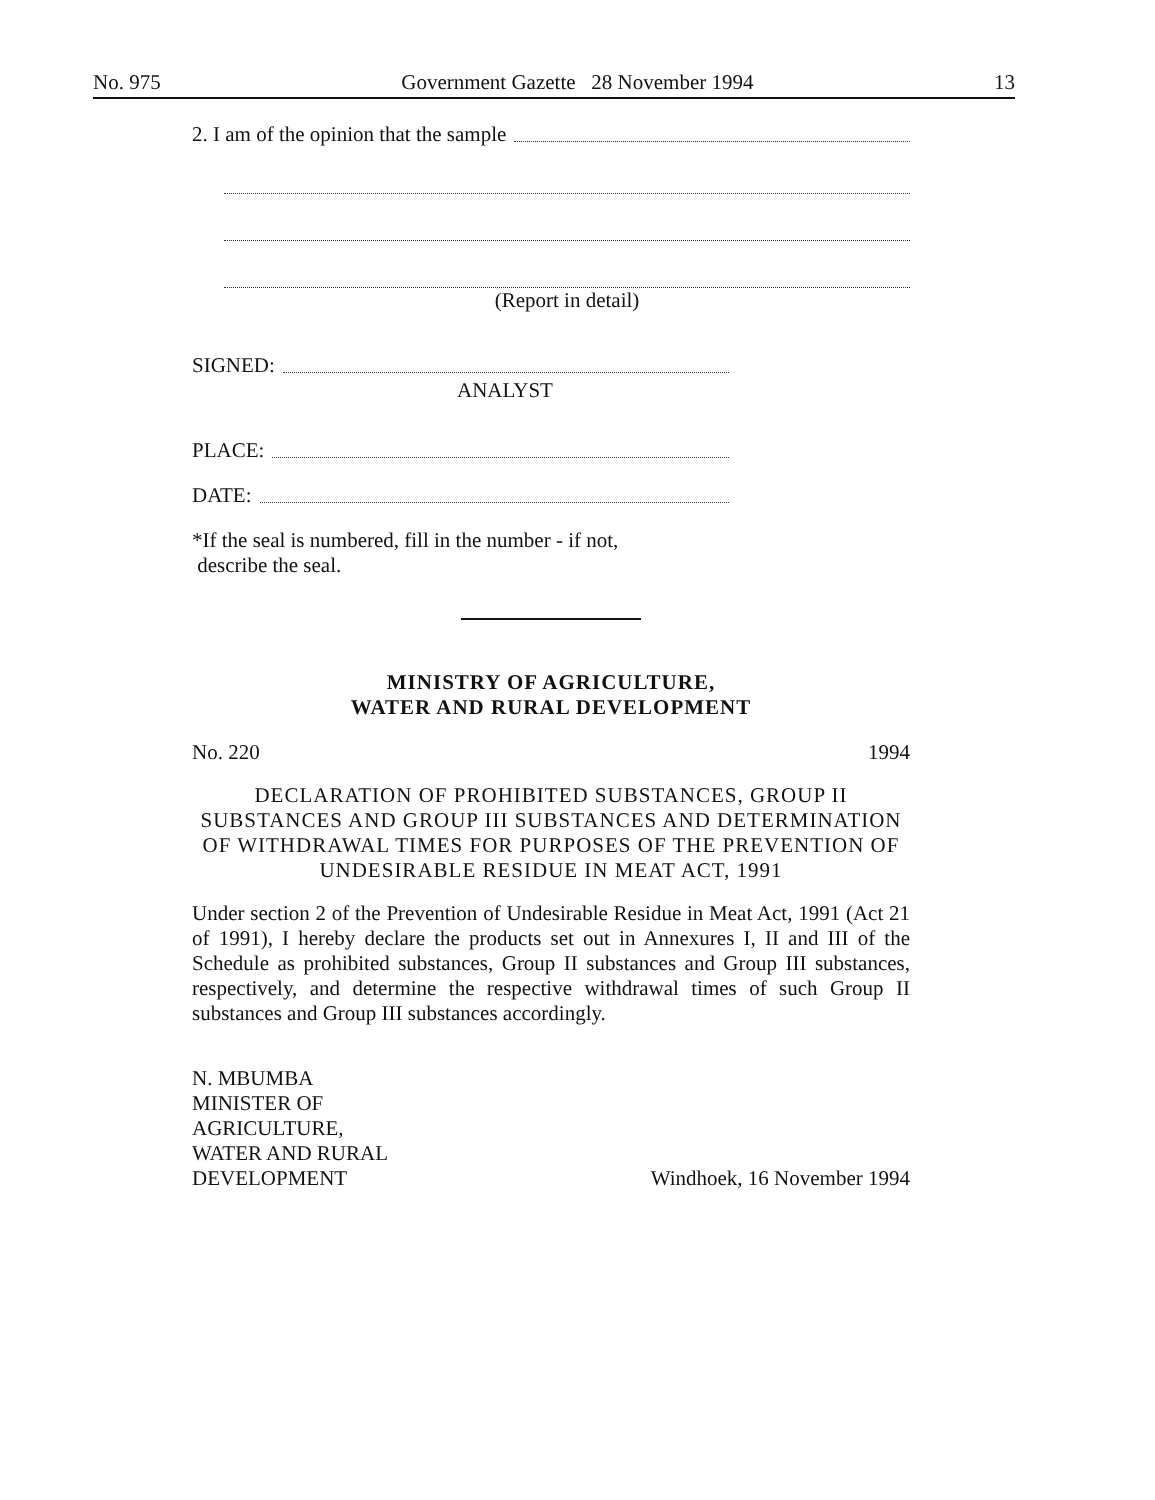No. 975 Government Gazette 28 November 1994 13
2. I am of the opinion that the sample
(Report in detail)
SIGNED:
ANALYST
PLACE:
DATE:
*If the seal is numbered, fill in the number - if not,
describe the seal.
MINISTRY OF AGRICULTURE,
WATER AND RURAL DEVELOPMENT
No. 220 1994
DECLARATION OF PROHIBITED SUBSTANCES, GROUP II SUBSTANCES AND GROUP III SUBSTANCES AND DETERMINATION OF WITHDRAWAL TIMES FOR PURPOSES OF THE PREVENTION OF UNDESIRABLE RESIDUE IN MEAT ACT, 1991
Under section 2 of the Prevention of Undesirable Residue in Meat Act, 1991 (Act 21 of 1991), I hereby declare the products set out in Annexures I, II and III of the Schedule as prohibited substances, Group II substances and Group III substances, respectively, and determine the respective withdrawal times of such Group II substances and Group III substances accordingly.
N. MBUMBA
MINISTER OF
AGRICULTURE,
WATER AND RURAL
DEVELOPMENT Windhoek, 16 November 1994